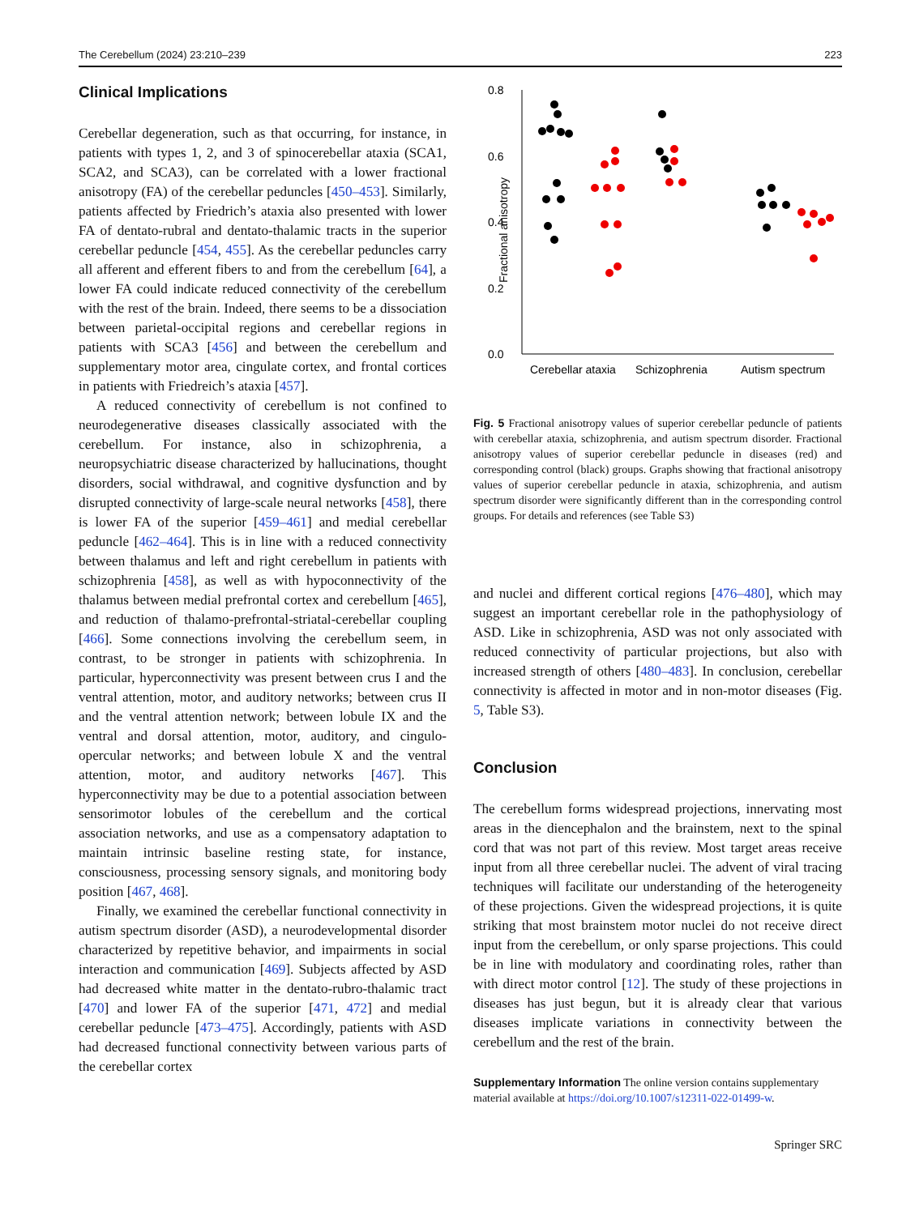The Cerebellum (2024) 23:210–239 223
Clinical Implications
Cerebellar degeneration, such as that occurring, for instance, in patients with types 1, 2, and 3 of spinocerebellar ataxia (SCA1, SCA2, and SCA3), can be correlated with a lower fractional anisotropy (FA) of the cerebellar peduncles [450–453]. Similarly, patients affected by Friedrich’s ataxia also presented with lower FA of dentato-rubral and dentato-thalamic tracts in the superior cerebellar peduncle [454, 455]. As the cerebellar peduncles carry all afferent and efferent fibers to and from the cerebellum [64], a lower FA could indicate reduced connectivity of the cerebellum with the rest of the brain. Indeed, there seems to be a dissociation between parietal-occipital regions and cerebellar regions in patients with SCA3 [456] and between the cerebellum and supplementary motor area, cingulate cortex, and frontal cortices in patients with Friedreich’s ataxia [457].
A reduced connectivity of cerebellum is not confined to neurodegenerative diseases classically associated with the cerebellum. For instance, also in schizophrenia, a neuropsychiatric disease characterized by hallucinations, thought disorders, social withdrawal, and cognitive dysfunction and by disrupted connectivity of large-scale neural networks [458], there is lower FA of the superior [459–461] and medial cerebellar peduncle [462–464]. This is in line with a reduced connectivity between thalamus and left and right cerebellum in patients with schizophrenia [458], as well as with hypoconnectivity of the thalamus between medial prefrontal cortex and cerebellum [465], and reduction of thalamo-prefrontal-striatal-cerebellar coupling [466]. Some connections involving the cerebellum seem, in contrast, to be stronger in patients with schizophrenia. In particular, hyperconnectivity was present between crus I and the ventral attention, motor, and auditory networks; between crus II and the ventral attention network; between lobule IX and the ventral and dorsal attention, motor, auditory, and cingulo-opercular networks; and between lobule X and the ventral attention, motor, and auditory networks [467]. This hyperconnectivity may be due to a potential association between sensorimotor lobules of the cerebellum and the cortical association networks, and use as a compensatory adaptation to maintain intrinsic baseline resting state, for instance, consciousness, processing sensory signals, and monitoring body position [467, 468].
Finally, we examined the cerebellar functional connectivity in autism spectrum disorder (ASD), a neurodevelopmental disorder characterized by repetitive behavior, and impairments in social interaction and communication [469]. Subjects affected by ASD had decreased white matter in the dentato-rubro-thalamic tract [470] and lower FA of the superior [471, 472] and medial cerebellar peduncle [473–475]. Accordingly, patients with ASD had decreased functional connectivity between various parts of the cerebellar cortex
0.8
0.6
0.4
0.2
0.0
Fractional anisotropy
Cerebellar ataxia
Schizophrenia
Autism spectrum
Fig. 5 Fractional anisotropy values of superior cerebellar peduncle of patients with cerebellar ataxia, schizophrenia, and autism spectrum disorder. Fractional anisotropy values of superior cerebellar peduncle in diseases (red) and corresponding control (black) groups. Graphs showing that fractional anisotropy values of superior cerebellar peduncle in ataxia, schizophrenia, and autism spectrum disorder were significantly different than in the corresponding control groups. For details and references (see Table S3)
and nuclei and different cortical regions [476–480], which may suggest an important cerebellar role in the pathophysiology of ASD. Like in schizophrenia, ASD was not only associated with reduced connectivity of particular projections, but also with increased strength of others [480–483]. In conclusion, cerebellar connectivity is affected in motor and in non-motor diseases (Fig. 5, Table S3).
Conclusion
The cerebellum forms widespread projections, innervating most areas in the diencephalon and the brainstem, next to the spinal cord that was not part of this review. Most target areas receive input from all three cerebellar nuclei. The advent of viral tracing techniques will facilitate our understanding of the heterogeneity of these projections. Given the widespread projections, it is quite striking that most brainstem motor nuclei do not receive direct input from the cerebellum, or only sparse projections. This could be in line with modulatory and coordinating roles, rather than with direct motor control [12]. The study of these projections in diseases has just begun, but it is already clear that various diseases implicate variations in connectivity between the cerebellum and the rest of the brain.
Supplementary Information The online version contains supplementary material available at https://doi.org/10.1007/s12311-022-01499-w.
Springer SRC